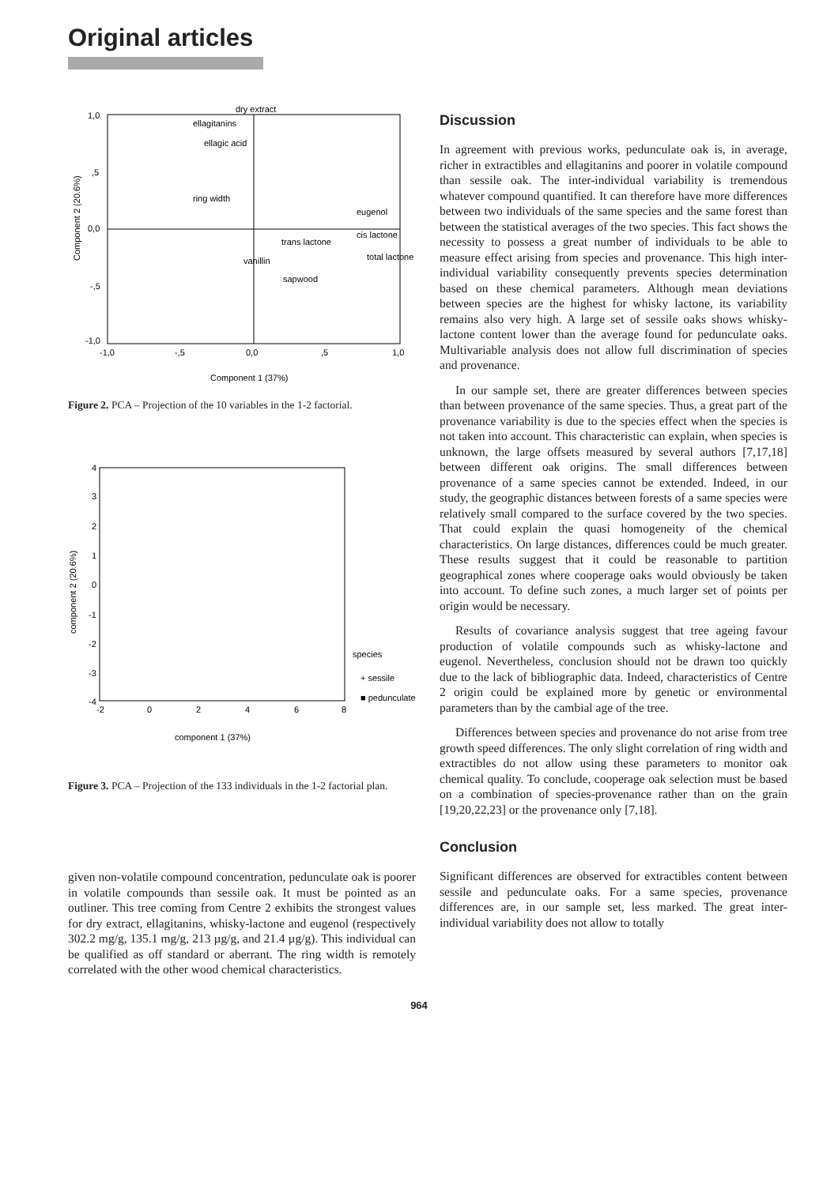Original articles
1,0
,5
0,0
-,5
-1,0
-1,0
-,5
0,0
,5
1,0
Component 2 (20.6%)
Component 1 (37%)
dry extract
ellagitanins
ellagic acid
ring width
eugenol
cis lactone
trans lactone
total lactone
vanillin
sapwood
Figure 2. PCA – Projection of the 10 variables in the 1-2 factorial.
4
3
2
1
0
-1
-2
-3
-4
-2
0
2
4
6
8
component 2 (20.6%)
species
+ sessile
■ pedunculate
component 1 (37%)
Figure 3. PCA – Projection of the 133 individuals in the 1-2 factorial plan.
given non-volatile compound concentration, pedunculate oak is poorer in volatile compounds than sessile oak. It must be pointed as an outliner. This tree coming from Centre 2 exhibits the strongest values for dry extract, ellagitanins, whisky-lactone and eugenol (respectively 302.2 mg/g, 135.1 mg/g, 213 µg/g, and 21.4 µg/g). This individual can be qualified as off standard or aberrant. The ring width is remotely correlated with the other wood chemical characteristics.
Discussion
In agreement with previous works, pedunculate oak is, in average, richer in extractibles and ellagitanins and poorer in volatile compound than sessile oak. The inter-individual variability is tremendous whatever compound quantified. It can therefore have more differences between two individuals of the same species and the same forest than between the statistical averages of the two species. This fact shows the necessity to possess a great number of individuals to be able to measure effect arising from species and provenance. This high inter-individual variability consequently prevents species determination based on these chemical parameters. Although mean deviations between species are the highest for whisky lactone, its variability remains also very high. A large set of sessile oaks shows whisky-lactone content lower than the average found for pedunculate oaks. Multivariable analysis does not allow full discrimination of species and provenance.
In our sample set, there are greater differences between species than between provenance of the same species. Thus, a great part of the provenance variability is due to the species effect when the species is not taken into account. This characteristic can explain, when species is unknown, the large offsets measured by several authors [7,17,18] between different oak origins. The small differences between provenance of a same species cannot be extended. Indeed, in our study, the geographic distances between forests of a same species were relatively small compared to the surface covered by the two species. That could explain the quasi homogeneity of the chemical characteristics. On large distances, differences could be much greater. These results suggest that it could be reasonable to partition geographical zones where cooperage oaks would obviously be taken into account. To define such zones, a much larger set of points per origin would be necessary.
Results of covariance analysis suggest that tree ageing favour production of volatile compounds such as whisky-lactone and eugenol. Nevertheless, conclusion should not be drawn too quickly due to the lack of bibliographic data. Indeed, characteristics of Centre 2 origin could be explained more by genetic or environmental parameters than by the cambial age of the tree.
Differences between species and provenance do not arise from tree growth speed differences. The only slight correlation of ring width and extractibles do not allow using these parameters to monitor oak chemical quality. To conclude, cooperage oak selection must be based on a combination of species-provenance rather than on the grain [19,20,22,23] or the provenance only [7,18].
Conclusion
Significant differences are observed for extractibles content between sessile and pedunculate oaks. For a same species, provenance differences are, in our sample set, less marked. The great inter-individual variability does not allow to totally
964